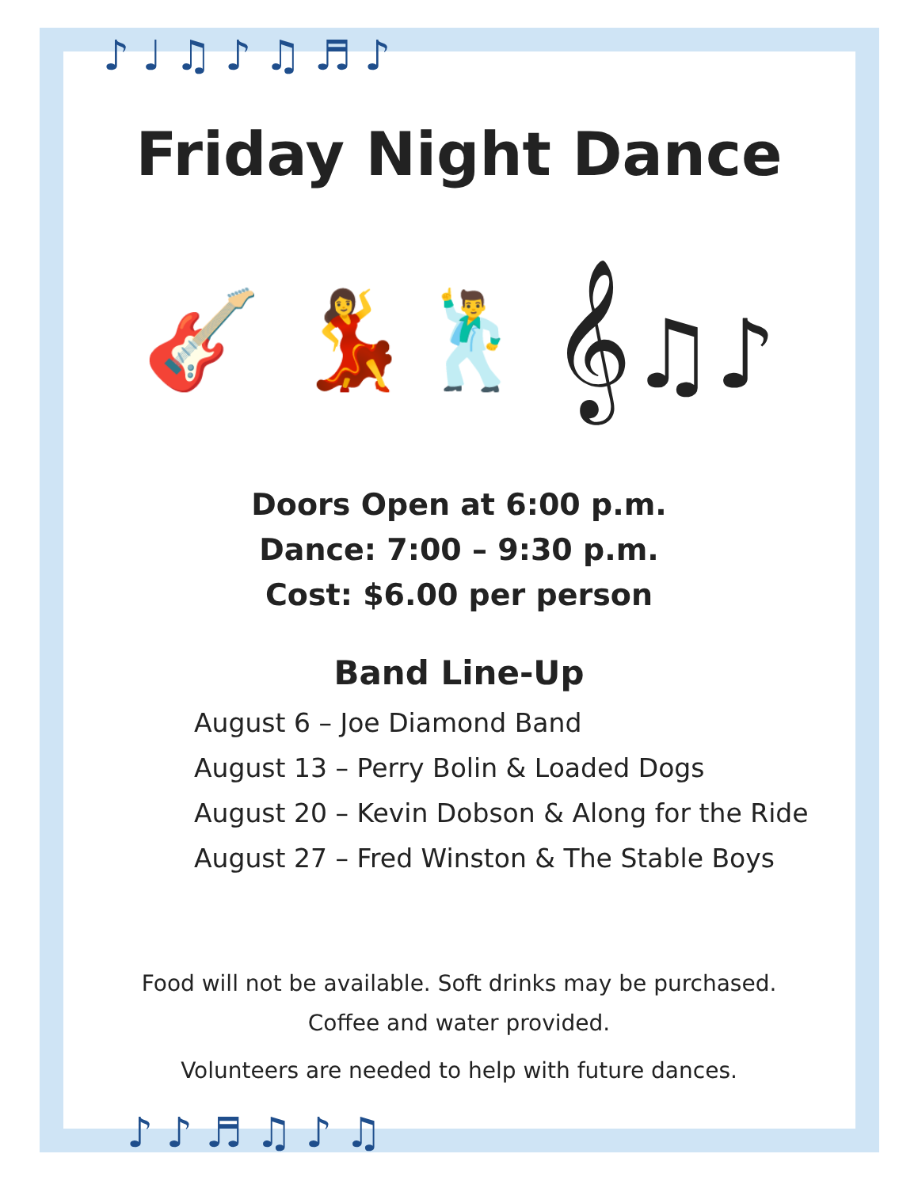♪ ♩ ♫ ♪ ♫ ♬ ♪
♪ ♪ ♬ ♫ ♪ ♫
Friday Night Dance
🎸 💃🕺 𝄞♫♪
Doors Open at 6:00 p.m.
Dance: 7:00 – 9:30 p.m.
Cost: $6.00 per person
Band Line-Up
August 6 – Joe Diamond Band
August 13 – Perry Bolin & Loaded Dogs
August 20 – Kevin Dobson & Along for the Ride
August 27 – Fred Winston & The Stable Boys
Food will not be available. Soft drinks may be purchased.
Coffee and water provided.
Volunteers are needed to help with future dances.